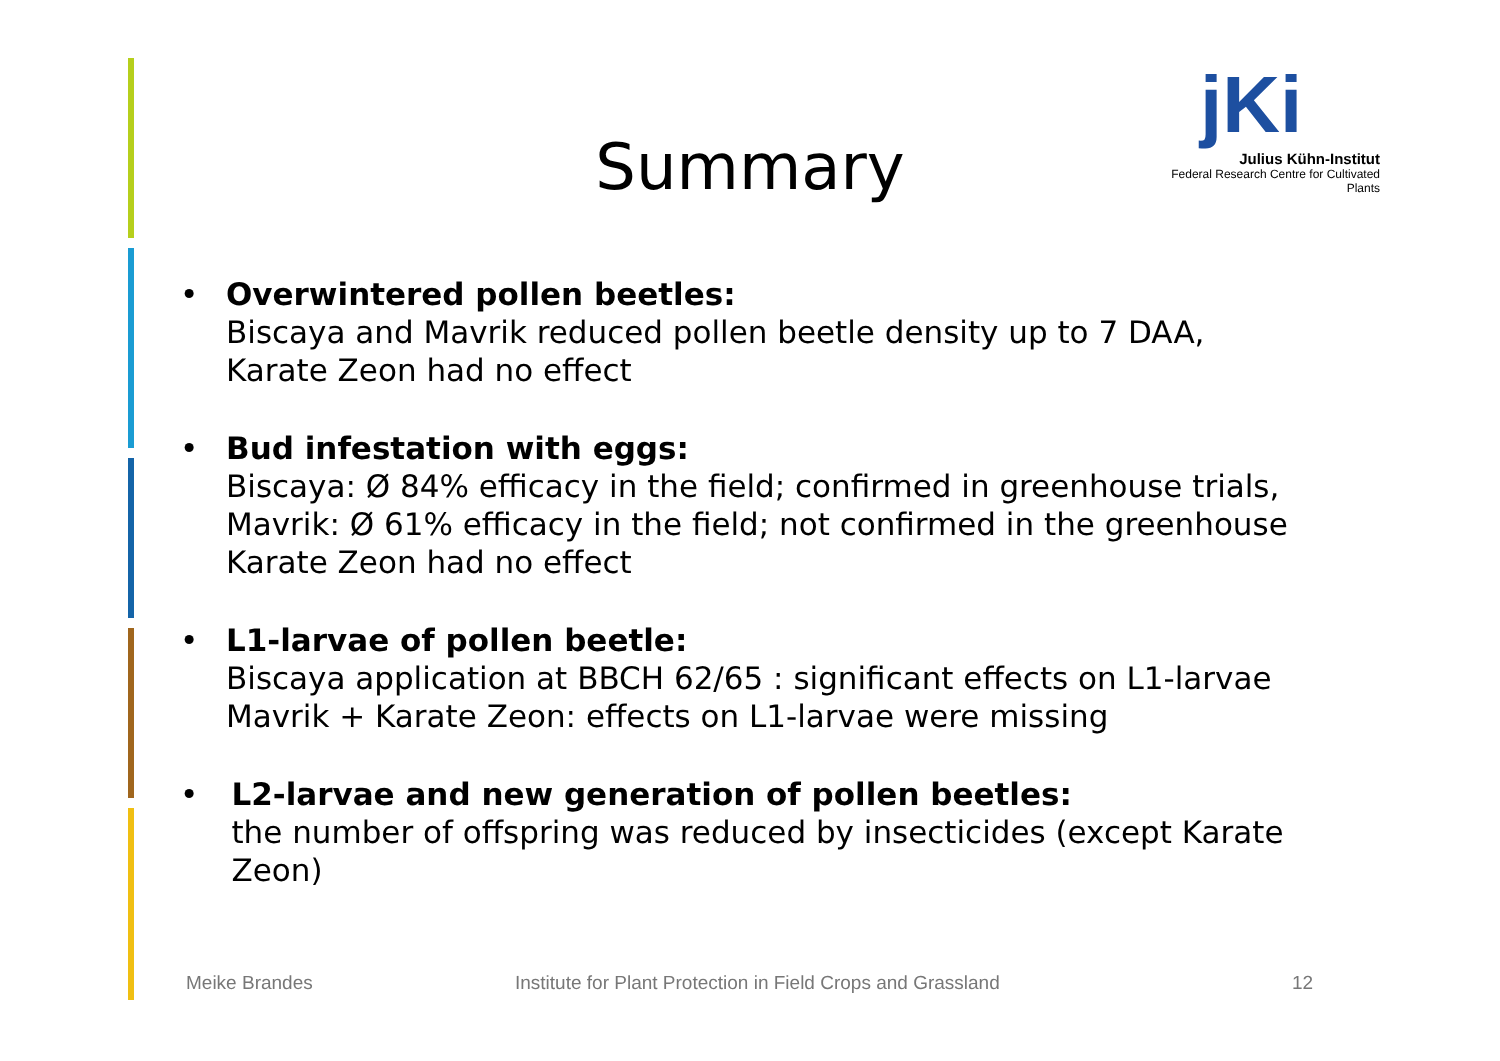Summary
jKi
Julius Kühn-Institut
Federal Research Centre for Cultivated Plants
• Overwintered pollen beetles:
Biscaya and Mavrik reduced pollen beetle density up to 7 DAA,
Karate Zeon had no effect
• Bud infestation with eggs:
Biscaya: Ø 84% efficacy in the field; confirmed in greenhouse trials,
Mavrik: Ø 61% efficacy in the field; not confirmed in the greenhouse
Karate Zeon had no effect
• L1-larvae of pollen beetle:
Biscaya application at BBCH 62/65 : significant effects on L1-larvae
Mavrik + Karate Zeon: effects on L1-larvae were missing
• L2-larvae and new generation of pollen beetles:
the number of offspring was reduced by insecticides (except Karate Zeon)
Meike Brandes
Institute for Plant Protection in Field Crops and Grassland
12